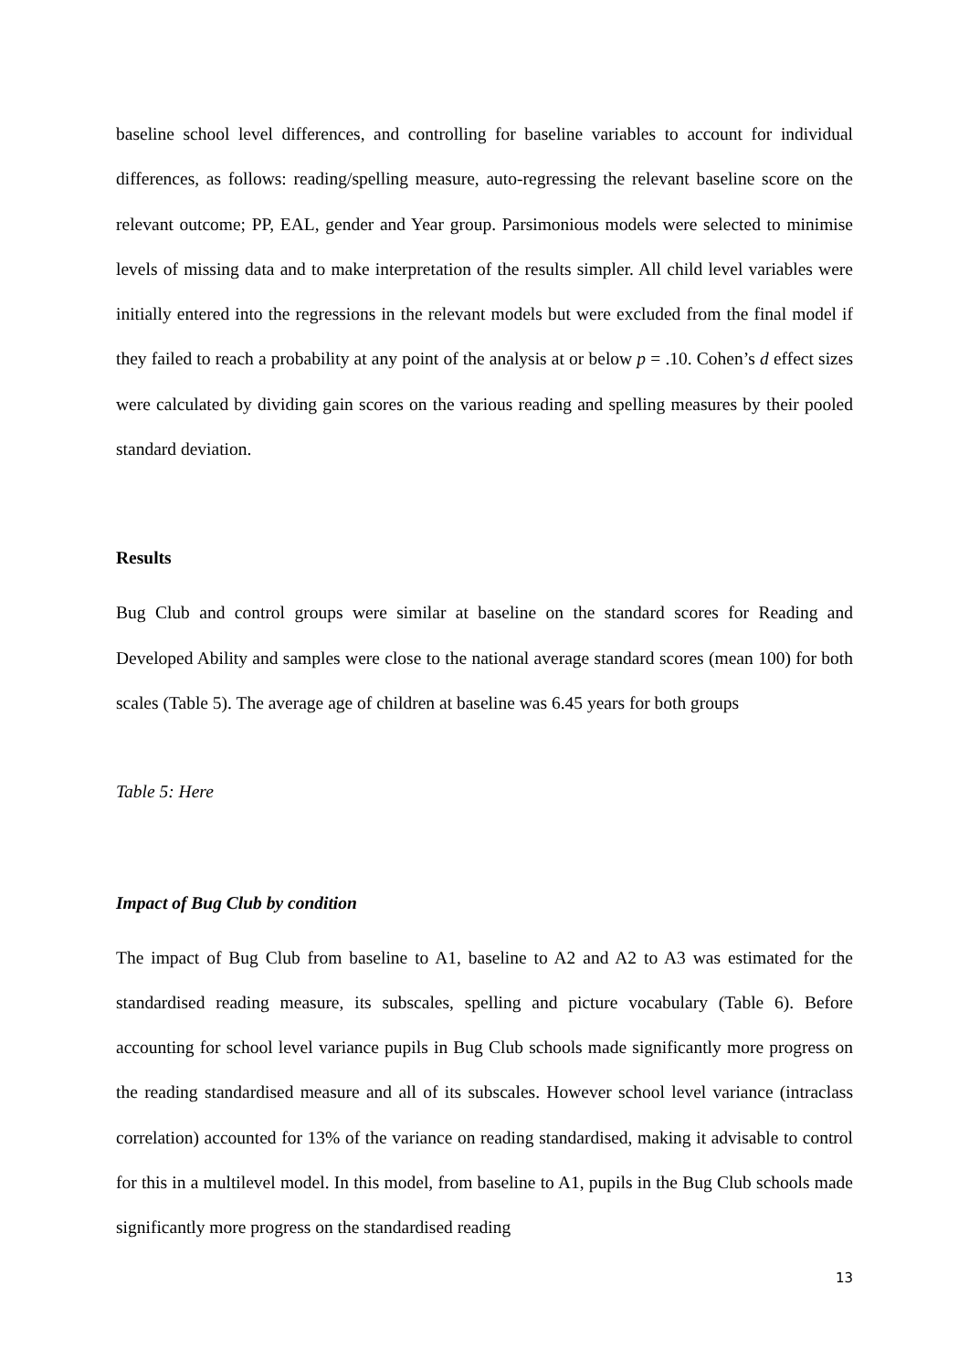baseline school level differences, and controlling for baseline variables to account for individual differences, as follows: reading/spelling measure, auto-regressing the relevant baseline score on the relevant outcome; PP, EAL, gender and Year group. Parsimonious models were selected to minimise levels of missing data and to make interpretation of the results simpler. All child level variables were initially entered into the regressions in the relevant models but were excluded from the final model if they failed to reach a probability at any point of the analysis at or below p = .10. Cohen’s d effect sizes were calculated by dividing gain scores on the various reading and spelling measures by their pooled standard deviation.
Results
Bug Club and control groups were similar at baseline on the standard scores for Reading and Developed Ability and samples were close to the national average standard scores (mean 100) for both scales (Table 5). The average age of children at baseline was 6.45 years for both groups
Table 5: Here
Impact of Bug Club by condition
The impact of Bug Club from baseline to A1, baseline to A2 and A2 to A3 was estimated for the standardised reading measure, its subscales, spelling and picture vocabulary (Table 6). Before accounting for school level variance pupils in Bug Club schools made significantly more progress on the reading standardised measure and all of its subscales. However school level variance (intraclass correlation) accounted for 13% of the variance on reading standardised, making it advisable to control for this in a multilevel model. In this model, from baseline to A1, pupils in the Bug Club schools made significantly more progress on the standardised reading
13